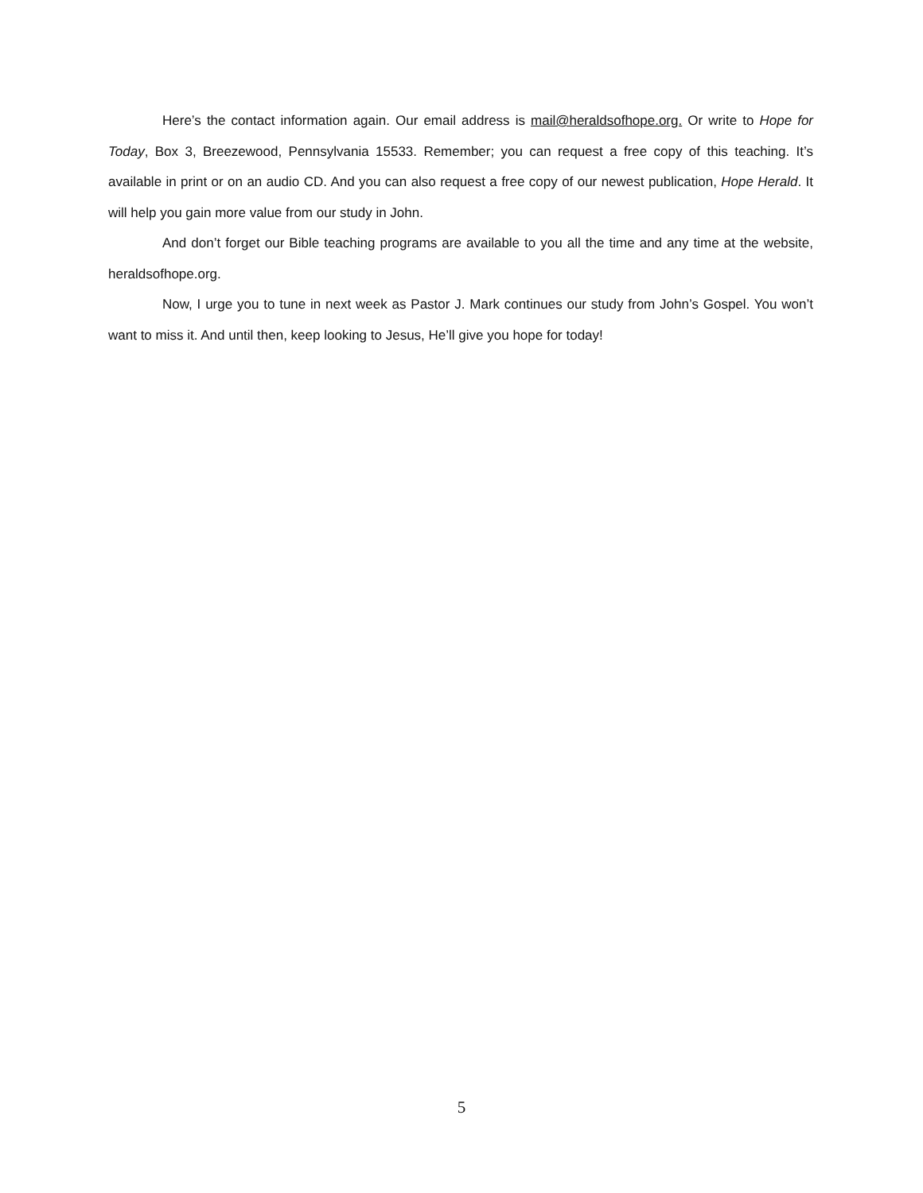Here’s the contact information again. Our email address is mail@heraldsofhope.org. Or write to Hope for Today, Box 3, Breezewood, Pennsylvania 15533. Remember; you can request a free copy of this teaching. It’s available in print or on an audio CD. And you can also request a free copy of our newest publication, Hope Herald. It will help you gain more value from our study in John.
And don’t forget our Bible teaching programs are available to you all the time and any time at the website, heraldsofhope.org.
Now, I urge you to tune in next week as Pastor J. Mark continues our study from John’s Gospel. You won’t want to miss it. And until then, keep looking to Jesus, He’ll give you hope for today!
5